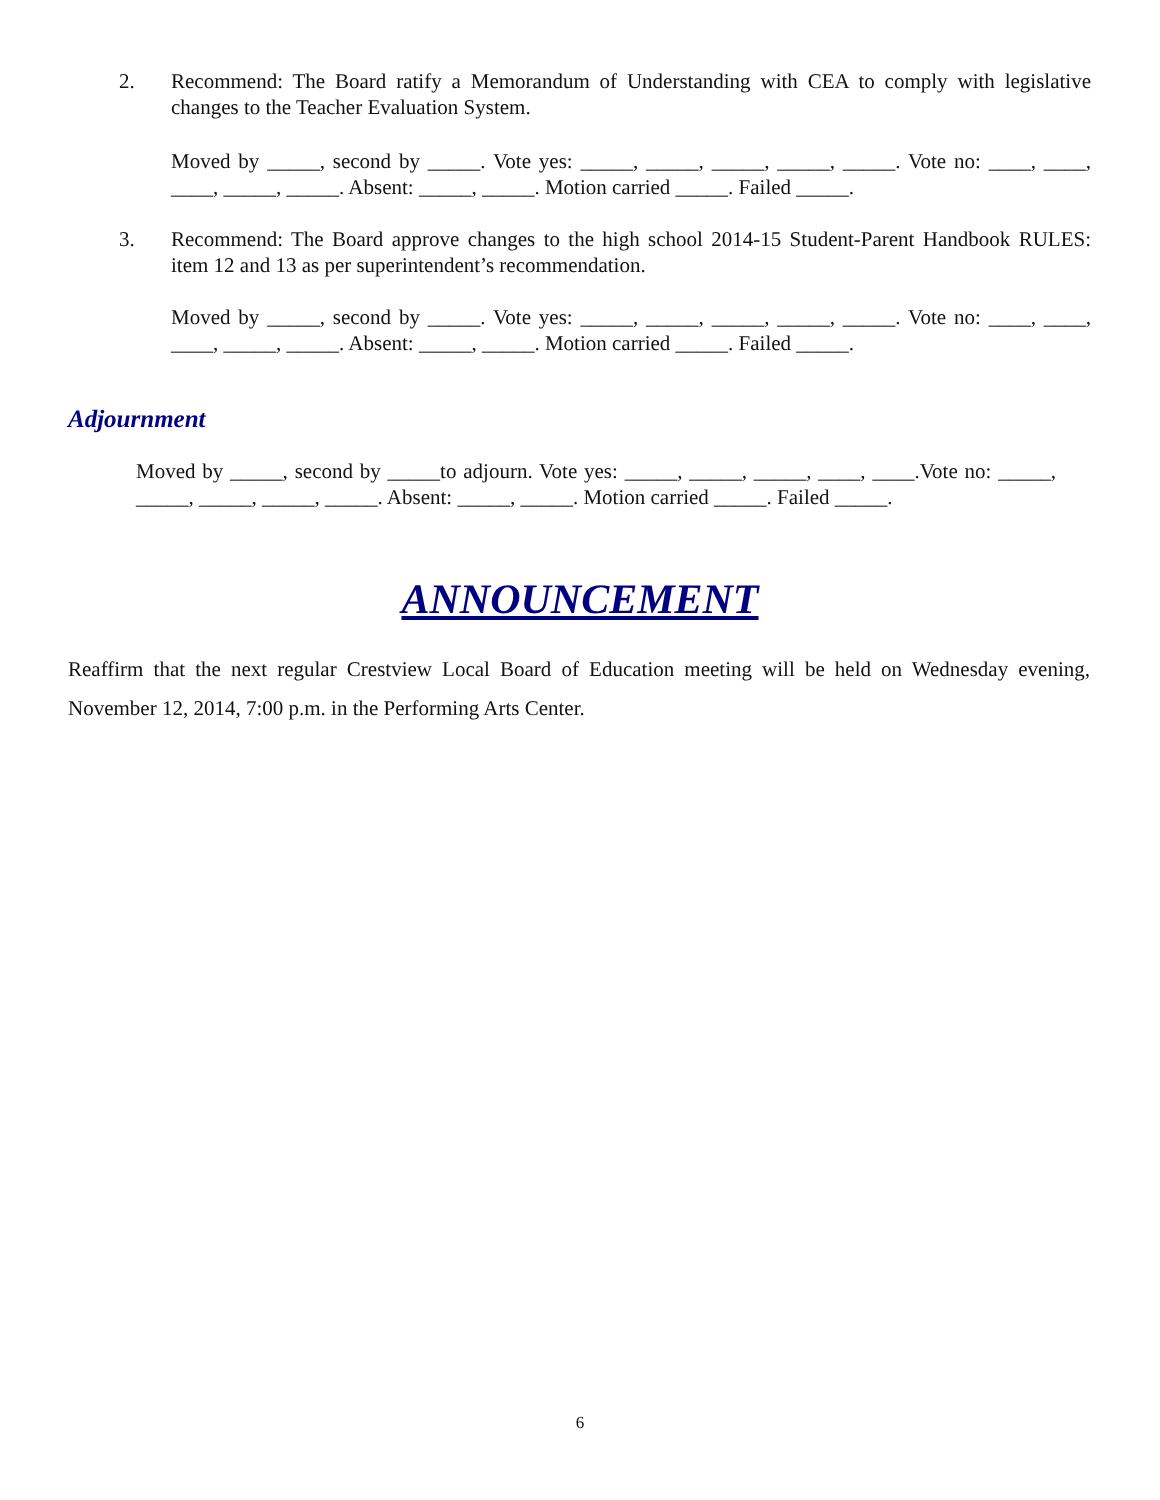2. Recommend: The Board ratify a Memorandum of Understanding with CEA to comply with legislative changes to the Teacher Evaluation System.
Moved by _____, second by _____. Vote yes: _____, _____, _____, _____, _____. Vote no: ____, ____, ____, _____, _____. Absent: _____, _____. Motion carried _____. Failed _____.
3. Recommend: The Board approve changes to the high school 2014-15 Student-Parent Handbook RULES: item 12 and 13 as per superintendent’s recommendation.
Moved by _____, second by _____. Vote yes: _____, _____, _____, _____, _____. Vote no: ____, ____, ____, _____, _____. Absent: _____, _____. Motion carried _____. Failed _____.
Adjournment
Moved by _____, second by _____to adjourn. Vote yes: _____, _____, _____, ____, ____.Vote no: _____, _____, _____, _____, _____. Absent: _____, _____. Motion carried _____. Failed _____.
ANNOUNCEMENT
Reaffirm that the next regular Crestview Local Board of Education meeting will be held on Wednesday evening, November 12, 2014, 7:00 p.m. in the Performing Arts Center.
6